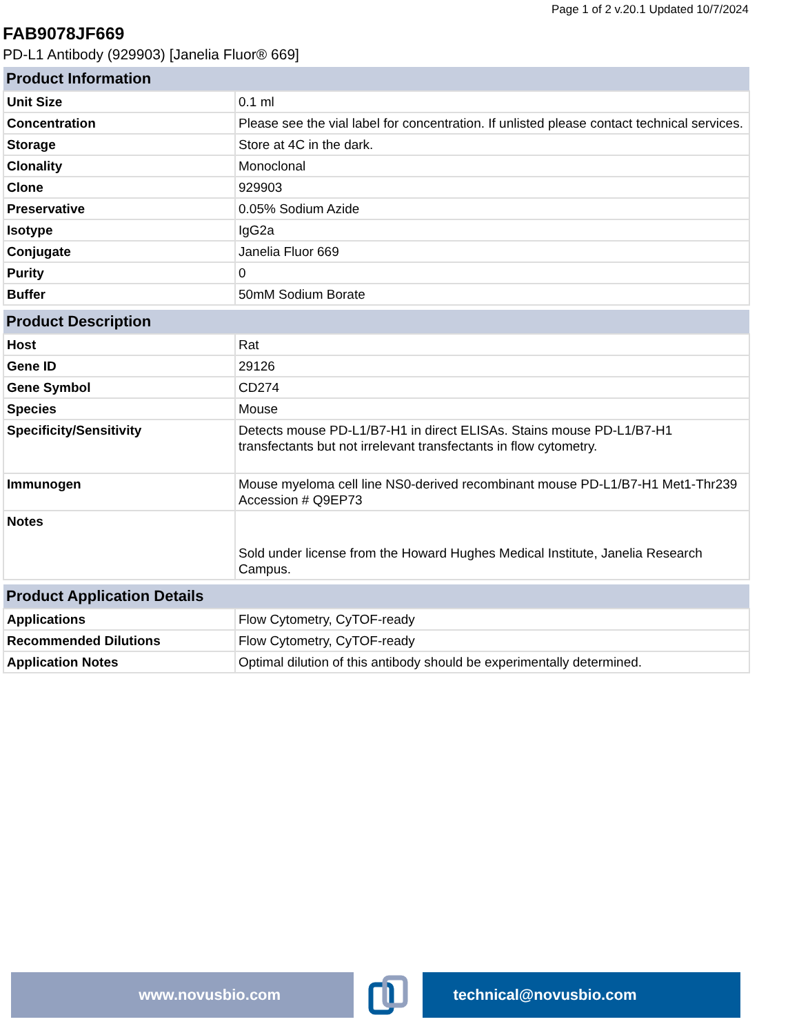Page 1 of 2 v.20.1 Updated 10/7/2024
FAB9078JF669
PD-L1 Antibody (929903) [Janelia Fluor® 669]
| Product Information | |
| --- | --- |
| Unit Size | 0.1 ml |
| Concentration | Please see the vial label for concentration. If unlisted please contact technical services. |
| Storage | Store at 4C in the dark. |
| Clonality | Monoclonal |
| Clone | 929903 |
| Preservative | 0.05% Sodium Azide |
| Isotype | IgG2a |
| Conjugate | Janelia Fluor 669 |
| Purity | 0 |
| Buffer | 50mM Sodium Borate |
| Product Description | |
| --- | --- |
| Host | Rat |
| Gene ID | 29126 |
| Gene Symbol | CD274 |
| Species | Mouse |
| Specificity/Sensitivity | Detects mouse PD-L1/B7-H1 in direct ELISAs. Stains mouse PD-L1/B7-H1 transfectants but not irrelevant transfectants in flow cytometry. |
| Immunogen | Mouse myeloma cell line NS0-derived recombinant mouse PD-L1/B7-H1 Met1-Thr239 Accession # Q9EP73 |
| Notes | Sold under license from the Howard Hughes Medical Institute, Janelia Research Campus. |
| Product Application Details | |
| --- | --- |
| Applications | Flow Cytometry, CyTOF-ready |
| Recommended Dilutions | Flow Cytometry, CyTOF-ready |
| Application Notes | Optimal dilution of this antibody should be experimentally determined. |
www.novusbio.com technical@novusbio.com